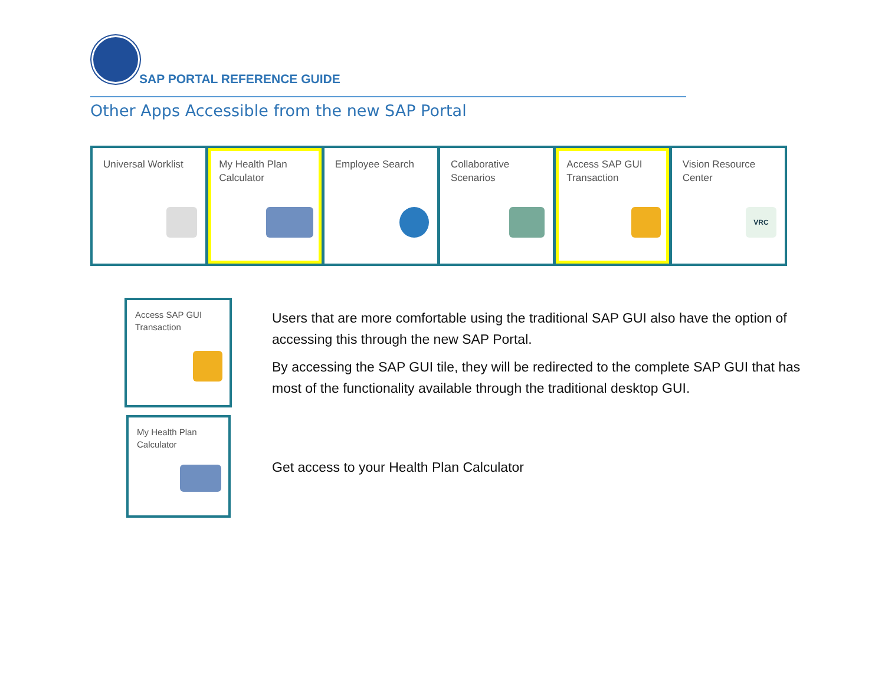SAP PORTAL REFERENCE GUIDE
Other Apps Accessible from the new SAP Portal
Universal Worklist My Health Plan Calculator Employee Search Collaborative Scenarios Access SAP GUI Transaction Vision Resource Center
VRC
Access SAP GUI Transaction
My Health Plan Calculator
Users that are more comfortable using the traditional SAP GUI also have the option of accessing this through the new SAP Portal.
By accessing the SAP GUI tile, they will be redirected to the complete SAP GUI that has most of the functionality available through the traditional desktop GUI.
Get access to your Health Plan Calculator